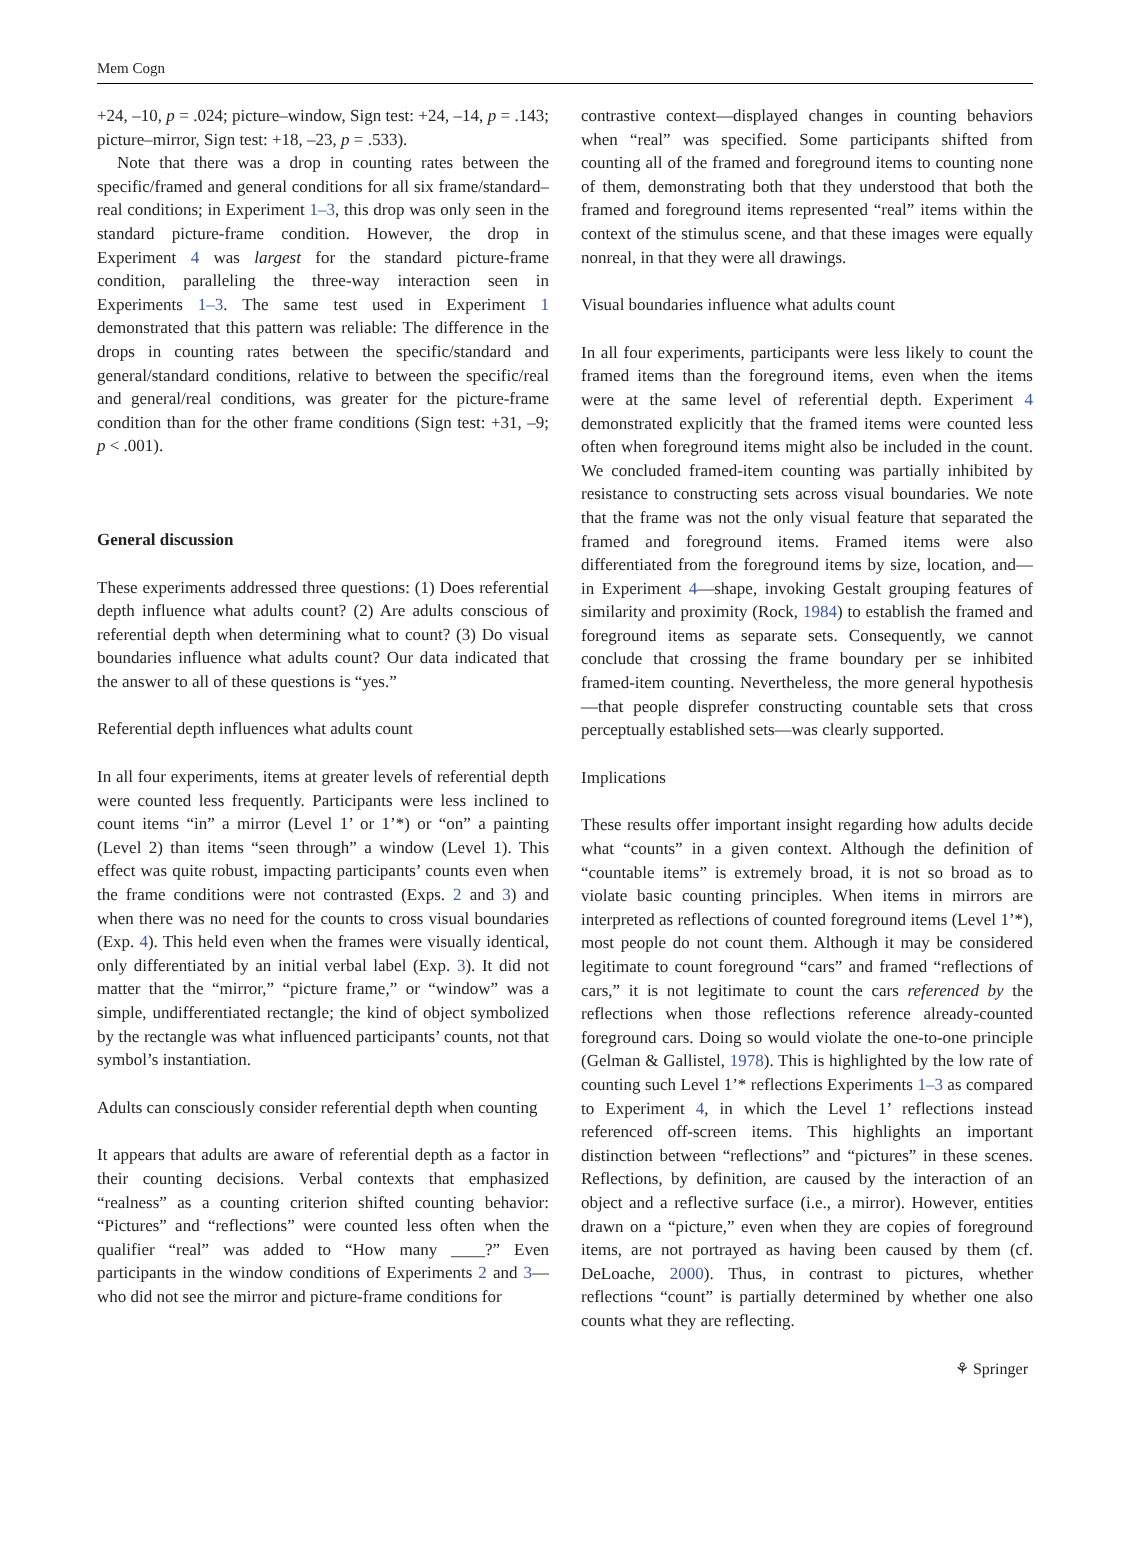Mem Cogn
+24, –10, p = .024; picture–window, Sign test: +24, –14, p = .143; picture–mirror, Sign test: +18, –23, p = .533).
Note that there was a drop in counting rates between the specific/framed and general conditions for all six frame/standard–real conditions; in Experiment 1–3, this drop was only seen in the standard picture-frame condition. However, the drop in Experiment 4 was largest for the standard picture-frame condition, paralleling the three-way interaction seen in Experiments 1–3. The same test used in Experiment 1 demonstrated that this pattern was reliable: The difference in the drops in counting rates between the specific/standard and general/standard conditions, relative to between the specific/real and general/real conditions, was greater for the picture-frame condition than for the other frame conditions (Sign test: +31, –9; p < .001).
General discussion
These experiments addressed three questions: (1) Does referential depth influence what adults count? (2) Are adults conscious of referential depth when determining what to count? (3) Do visual boundaries influence what adults count? Our data indicated that the answer to all of these questions is “yes.”
Referential depth influences what adults count
In all four experiments, items at greater levels of referential depth were counted less frequently. Participants were less inclined to count items “in” a mirror (Level 1’ or 1’*) or “on” a painting (Level 2) than items “seen through” a window (Level 1). This effect was quite robust, impacting participants’ counts even when the frame conditions were not contrasted (Exps. 2 and 3) and when there was no need for the counts to cross visual boundaries (Exp. 4). This held even when the frames were visually identical, only differentiated by an initial verbal label (Exp. 3). It did not matter that the “mirror,” “picture frame,” or “window” was a simple, undifferentiated rectangle; the kind of object symbolized by the rectangle was what influenced participants’ counts, not that symbol’s instantiation.
Adults can consciously consider referential depth when counting
It appears that adults are aware of referential depth as a factor in their counting decisions. Verbal contexts that emphasized “realness” as a counting criterion shifted counting behavior: “Pictures” and “reflections” were counted less often when the qualifier “real” was added to “How many ____?” Even participants in the window conditions of Experiments 2 and 3—who did not see the mirror and picture-frame conditions for
contrastive context—displayed changes in counting behaviors when “real” was specified. Some participants shifted from counting all of the framed and foreground items to counting none of them, demonstrating both that they understood that both the framed and foreground items represented “real” items within the context of the stimulus scene, and that these images were equally nonreal, in that they were all drawings.
Visual boundaries influence what adults count
In all four experiments, participants were less likely to count the framed items than the foreground items, even when the items were at the same level of referential depth. Experiment 4 demonstrated explicitly that the framed items were counted less often when foreground items might also be included in the count. We concluded framed-item counting was partially inhibited by resistance to constructing sets across visual boundaries. We note that the frame was not the only visual feature that separated the framed and foreground items. Framed items were also differentiated from the foreground items by size, location, and—in Experiment 4—shape, invoking Gestalt grouping features of similarity and proximity (Rock, 1984) to establish the framed and foreground items as separate sets. Consequently, we cannot conclude that crossing the frame boundary per se inhibited framed-item counting. Nevertheless, the more general hypothesis—that people disprefer constructing countable sets that cross perceptually established sets—was clearly supported.
Implications
These results offer important insight regarding how adults decide what “counts” in a given context. Although the definition of “countable items” is extremely broad, it is not so broad as to violate basic counting principles. When items in mirrors are interpreted as reflections of counted foreground items (Level 1’*), most people do not count them. Although it may be considered legitimate to count foreground “cars” and framed “reflections of cars,” it is not legitimate to count the cars referenced by the reflections when those reflections reference already-counted foreground cars. Doing so would violate the one-to-one principle (Gelman & Gallistel, 1978). This is highlighted by the low rate of counting such Level 1’* reflections Experiments 1–3 as compared to Experiment 4, in which the Level 1’ reflections instead referenced off-screen items. This highlights an important distinction between “reflections” and “pictures” in these scenes. Reflections, by definition, are caused by the interaction of an object and a reflective surface (i.e., a mirror). However, entities drawn on a “picture,” even when they are copies of foreground items, are not portrayed as having been caused by them (cf. DeLoache, 2000). Thus, in contrast to pictures, whether reflections “count” is partially determined by whether one also counts what they are reflecting.
⚘ Springer